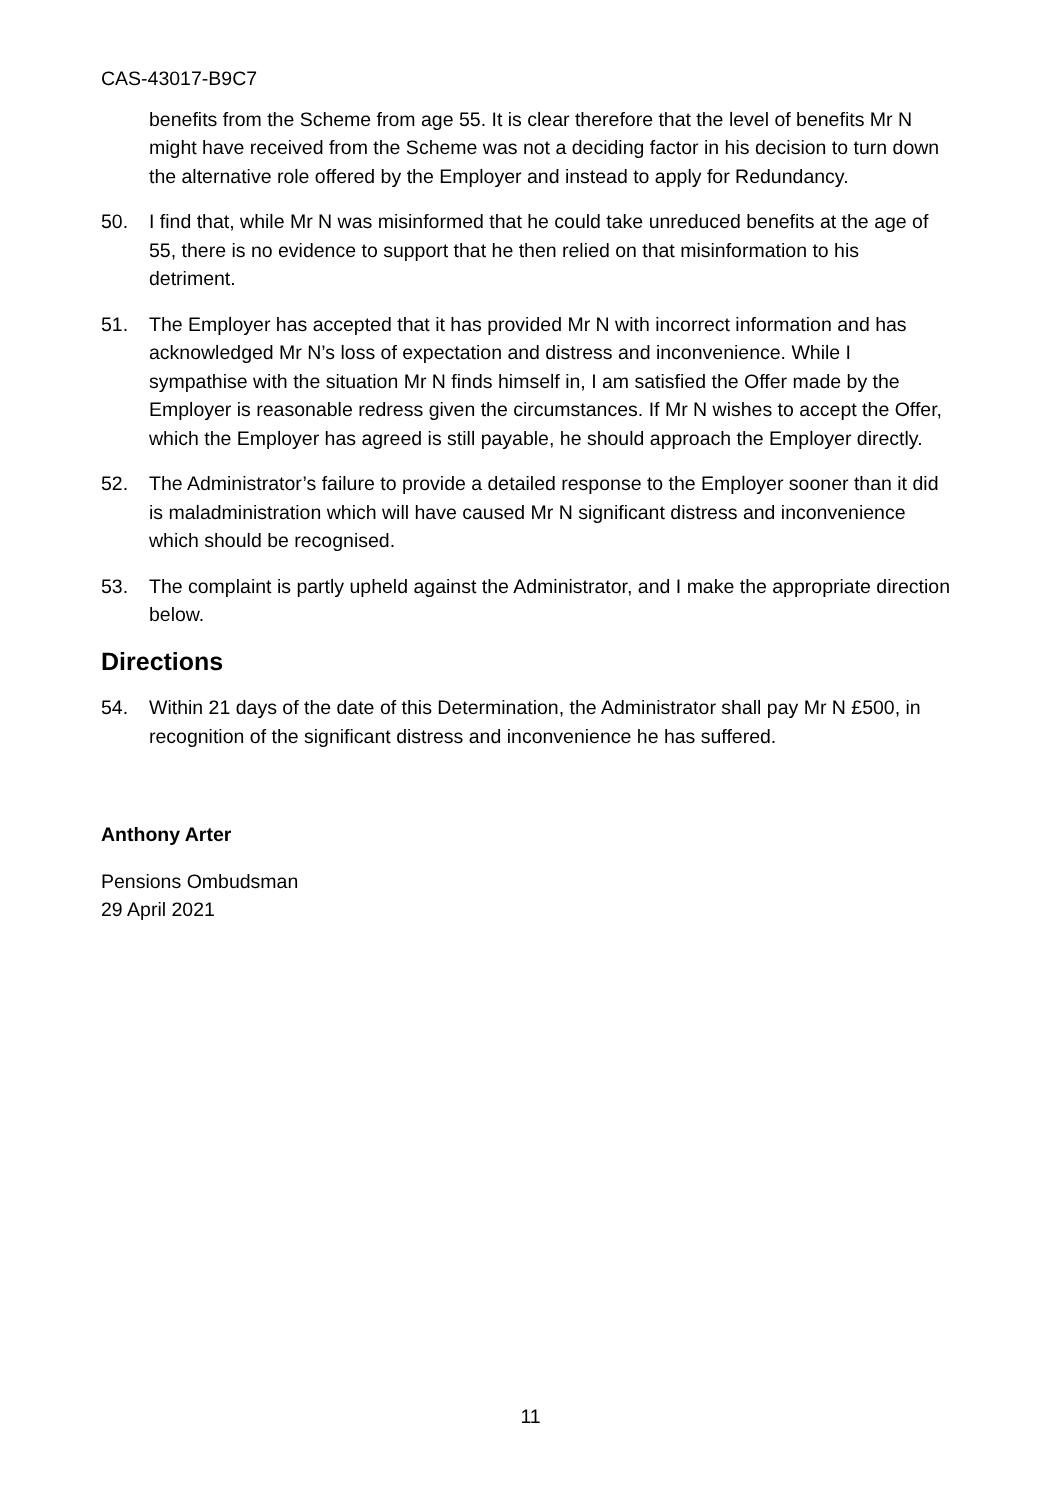CAS-43017-B9C7
benefits from the Scheme from age 55. It is clear therefore that the level of benefits Mr N might have received from the Scheme was not a deciding factor in his decision to turn down the alternative role offered by the Employer and instead to apply for Redundancy.
50. I find that, while Mr N was misinformed that he could take unreduced benefits at the age of 55, there is no evidence to support that he then relied on that misinformation to his detriment.
51. The Employer has accepted that it has provided Mr N with incorrect information and has acknowledged Mr N’s loss of expectation and distress and inconvenience. While I sympathise with the situation Mr N finds himself in, I am satisfied the Offer made by the Employer is reasonable redress given the circumstances. If Mr N wishes to accept the Offer, which the Employer has agreed is still payable, he should approach the Employer directly.
52. The Administrator’s failure to provide a detailed response to the Employer sooner than it did is maladministration which will have caused Mr N significant distress and inconvenience which should be recognised.
53. The complaint is partly upheld against the Administrator, and I make the appropriate direction below.
Directions
54. Within 21 days of the date of this Determination, the Administrator shall pay Mr N £500, in recognition of the significant distress and inconvenience he has suffered.
Anthony Arter
Pensions Ombudsman
29 April 2021
11